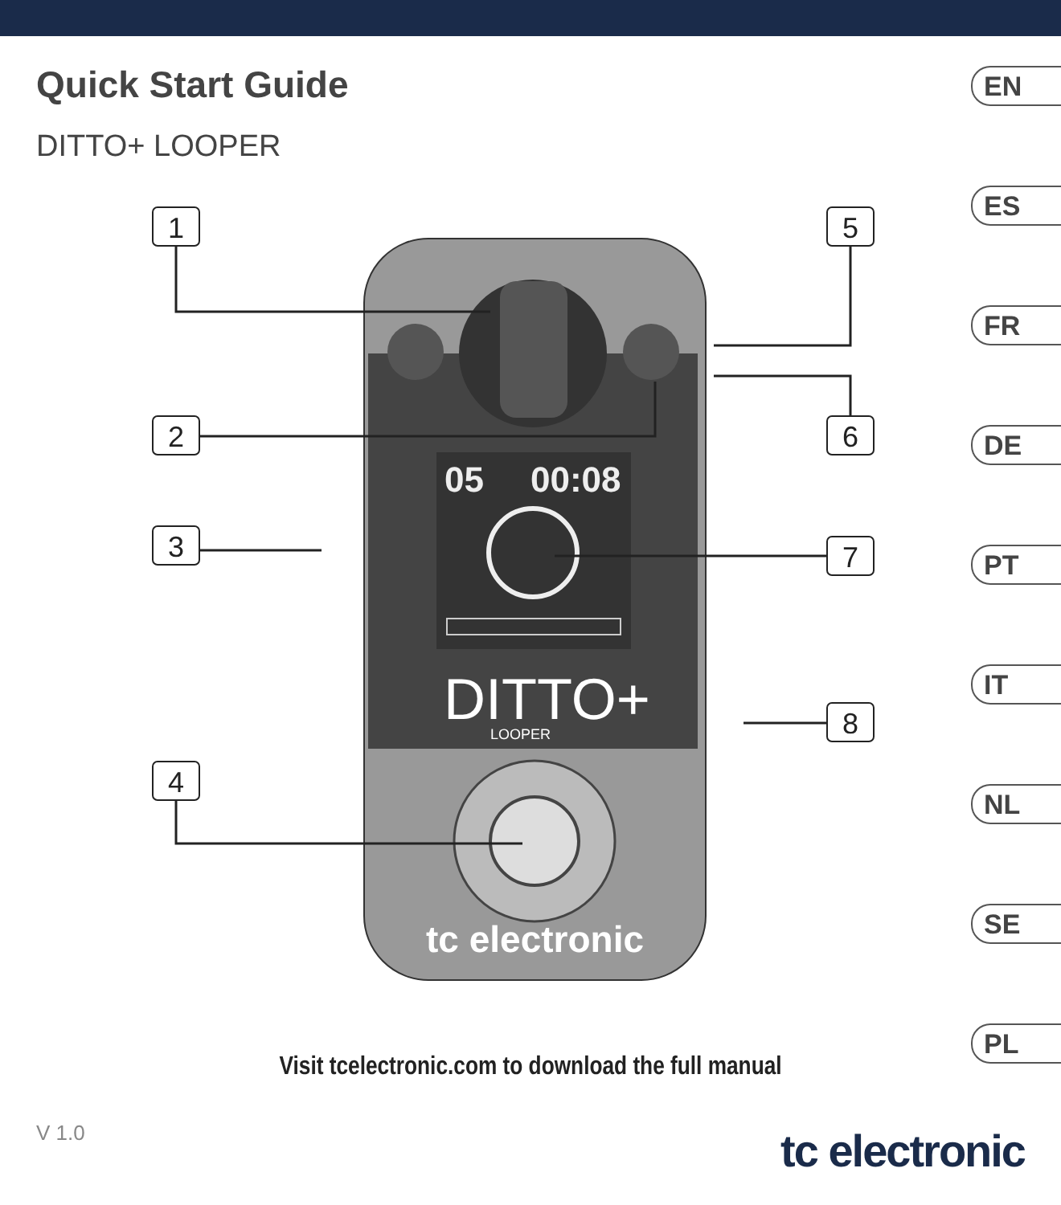Quick Start Guide
DITTO+ LOOPER
EN
ES
FR
DE
PT
IT
NL
SE
PL
05
00:08
DITTO+
LOOPER
tc electronic
1
2
3
4
5
6
7
8
Visit tcelectronic.com to download the full manual
V 1.0 tc electronic